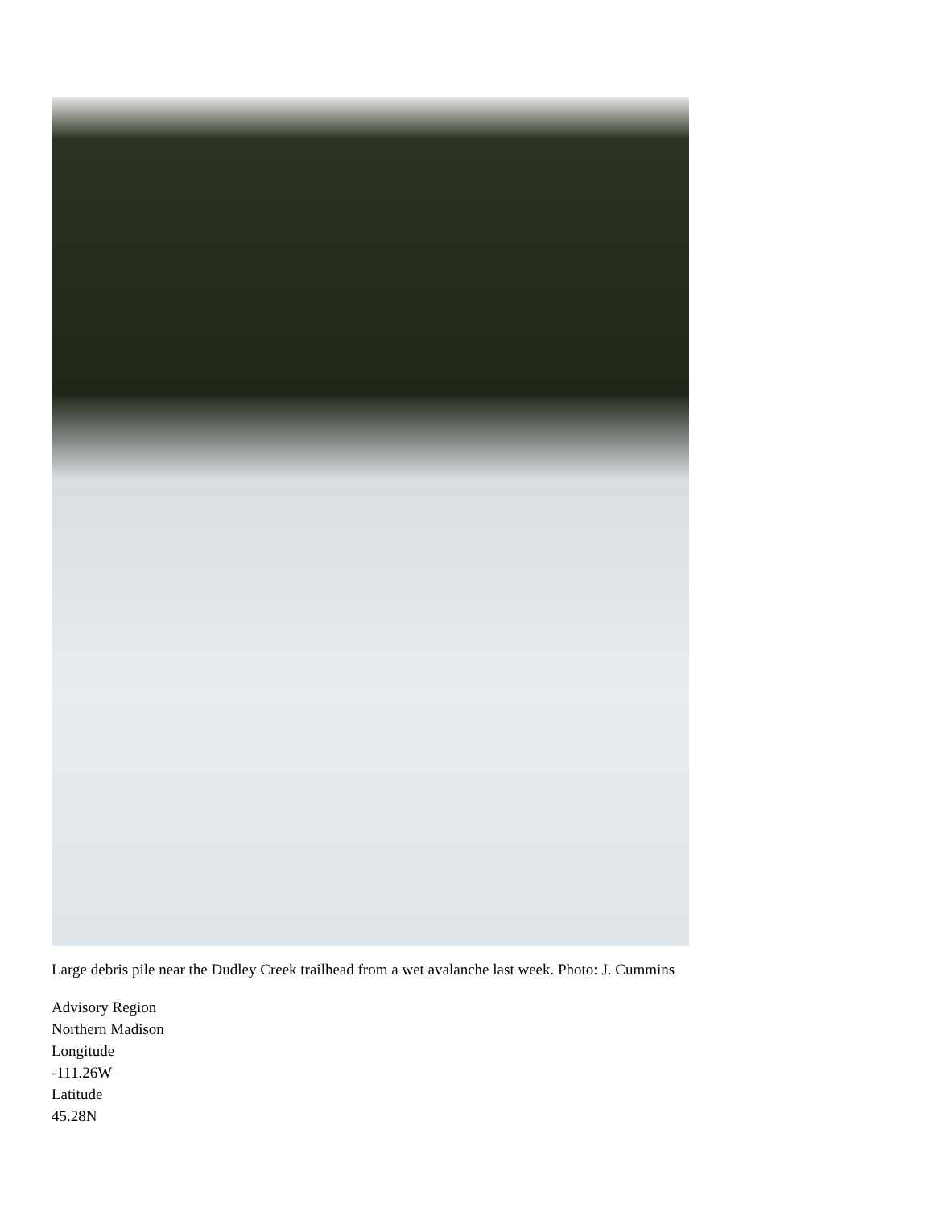Large debris pile near the Dudley Creek trailhead from a wet avalanche last week. Photo: J. Cummins
Advisory Region
Northern Madison
Longitude
-111.26W
Latitude
45.28N